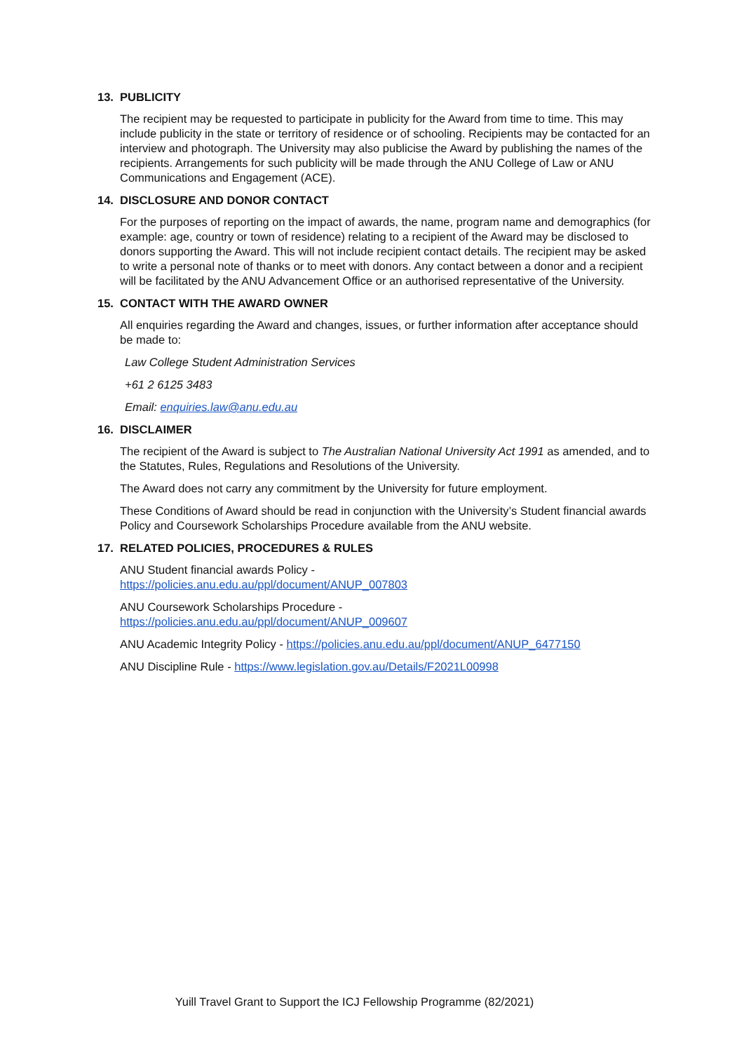13. PUBLICITY
The recipient may be requested to participate in publicity for the Award from time to time. This may include publicity in the state or territory of residence or of schooling. Recipients may be contacted for an interview and photograph. The University may also publicise the Award by publishing the names of the recipients. Arrangements for such publicity will be made through the ANU College of Law or ANU Communications and Engagement (ACE).
14. DISCLOSURE AND DONOR CONTACT
For the purposes of reporting on the impact of awards, the name, program name and demographics (for example: age, country or town of residence) relating to a recipient of the Award may be disclosed to donors supporting the Award. This will not include recipient contact details. The recipient may be asked to write a personal note of thanks or to meet with donors. Any contact between a donor and a recipient will be facilitated by the ANU Advancement Office or an authorised representative of the University.
15. CONTACT WITH THE AWARD OWNER
All enquiries regarding the Award and changes, issues, or further information after acceptance should be made to:
Law College Student Administration Services
+61 2 6125 3483
Email: enquiries.law@anu.edu.au
16. DISCLAIMER
The recipient of the Award is subject to The Australian National University Act 1991 as amended, and to the Statutes, Rules, Regulations and Resolutions of the University.
The Award does not carry any commitment by the University for future employment.
These Conditions of Award should be read in conjunction with the University’s Student financial awards Policy and Coursework Scholarships Procedure available from the ANU website.
17. RELATED POLICIES, PROCEDURES & RULES
ANU Student financial awards Policy -
https://policies.anu.edu.au/ppl/document/ANUP_007803
ANU Coursework Scholarships Procedure -
https://policies.anu.edu.au/ppl/document/ANUP_009607
ANU Academic Integrity Policy - https://policies.anu.edu.au/ppl/document/ANUP_6477150
ANU Discipline Rule - https://www.legislation.gov.au/Details/F2021L00998
Yuill Travel Grant to Support the ICJ Fellowship Programme (82/2021)